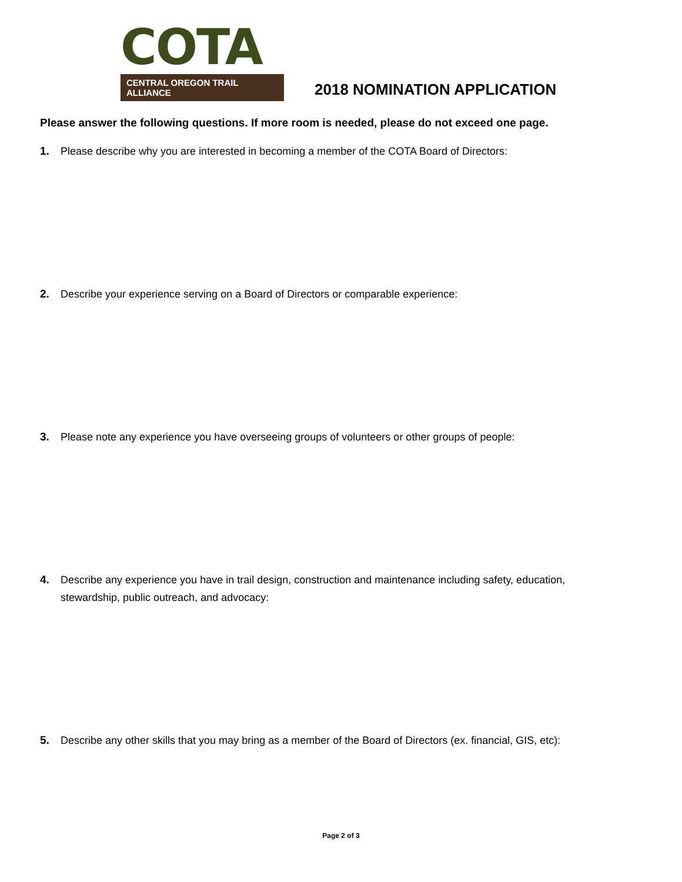COTA
CENTRAL OREGON TRAIL ALLIANCE
2018 NOMINATION APPLICATION
Please answer the following questions. If more room is needed, please do not exceed one page.
1. Please describe why you are interested in becoming a member of the COTA Board of Directors:
2. Describe your experience serving on a Board of Directors or comparable experience:
3. Please note any experience you have overseeing groups of volunteers or other groups of people:
4. Describe any experience you have in trail design, construction and maintenance including safety, education, stewardship, public outreach, and advocacy:
5. Describe any other skills that you may bring as a member of the Board of Directors (ex. financial, GIS, etc):
Page 2 of 3